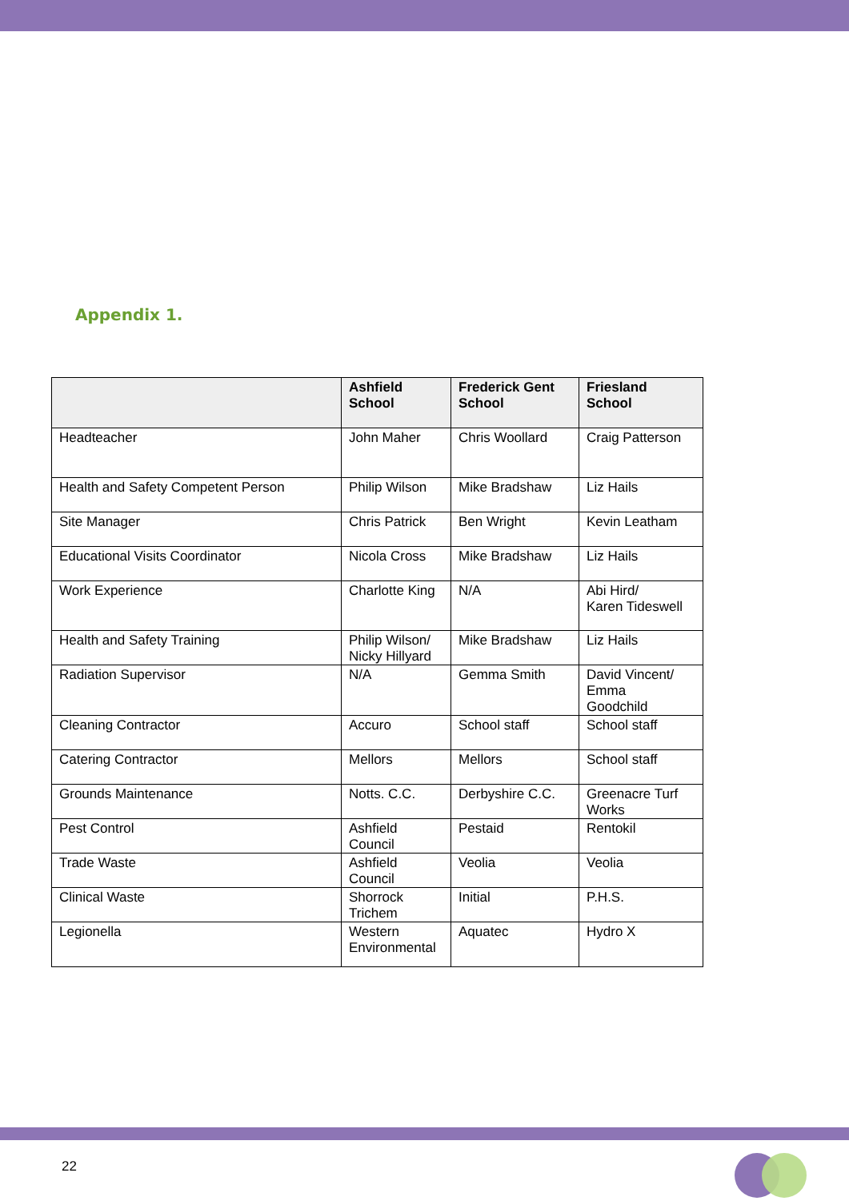Appendix 1.
| | Ashfield School | Frederick Gent School | Friesland School |
| --- | --- | --- | --- |
| Headteacher | John Maher | Chris Woollard | Craig Patterson |
| Health and Safety Competent Person | Philip Wilson | Mike Bradshaw | Liz Hails |
| Site Manager | Chris Patrick | Ben Wright | Kevin Leatham |
| Educational Visits Coordinator | Nicola Cross | Mike Bradshaw | Liz Hails |
| Work Experience | Charlotte King | N/A | Abi Hird/ Karen Tideswell |
| Health and Safety Training | Philip Wilson/ Nicky Hillyard | Mike Bradshaw | Liz Hails |
| Radiation Supervisor | N/A | Gemma Smith | David Vincent/ Emma Goodchild |
| Cleaning Contractor | Accuro | School staff | School staff |
| Catering Contractor | Mellors | Mellors | School staff |
| Grounds Maintenance | Notts. C.C. | Derbyshire C.C. | Greenacre Turf Works |
| Pest Control | Ashfield Council | Pestaid | Rentokil |
| Trade Waste | Ashfield Council | Veolia | Veolia |
| Clinical Waste | Shorrock Trichem | Initial | P.H.S. |
| Legionella | Western Environmental | Aquatec | Hydro X |
22